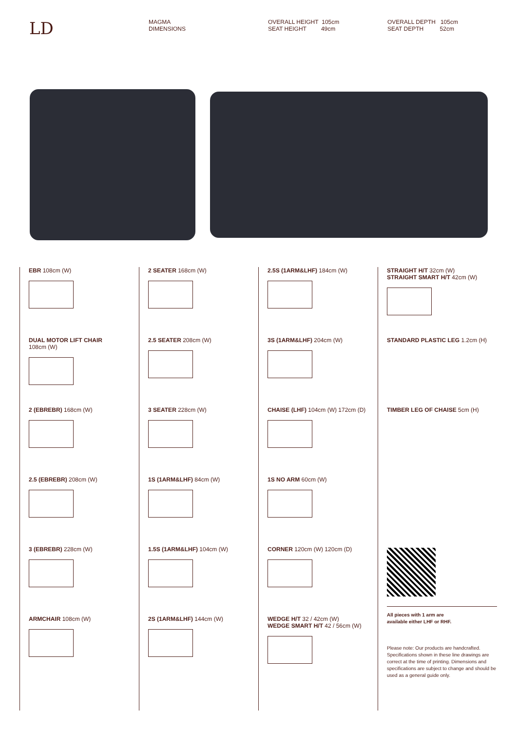LD
MAGMA
DIMENSIONS
OVERALL HEIGHT 105cm
SEAT HEIGHT 49cm
OVERALL DEPTH 105cm
SEAT DEPTH 52cm
EBR 108cm (W)
DUAL MOTOR LIFT CHAIR
108cm (W)
2 (EBREBR) 168cm (W)
2.5 (EBREBR) 208cm (W)
3 (EBREBR) 228cm (W)
ARMCHAIR 108cm (W)
2 SEATER 168cm (W)
2.5 SEATER 208cm (W)
3 SEATER 228cm (W)
1S (1ARM&LHF) 84cm (W)
1.5S (1ARM&LHF) 104cm (W)
2S (1ARM&LHF) 144cm (W)
2.5S (1ARM&LHF) 184cm (W)
3S (1ARM&LHF) 204cm (W)
CHAISE (LHF) 104cm (W) 172cm (D)
1S NO ARM 60cm (W)
CORNER 120cm (W) 120cm (D)
WEDGE H/T 32 / 42cm (W)
WEDGE SMART H/T 42 / 56cm (W)
STRAIGHT H/T 32cm (W)
STRAIGHT SMART H/T 42cm (W)
STANDARD PLASTIC LEG 1.2cm (H)
TIMBER LEG OF CHAISE 5cm (H)
All pieces with 1 arm are
available either LHF or RHF.
Please note: Our products are handcrafted. Specifications shown in these line drawings are correct at the time of printing. Dimensions and specifications are subject to change and should be used as a general guide only.